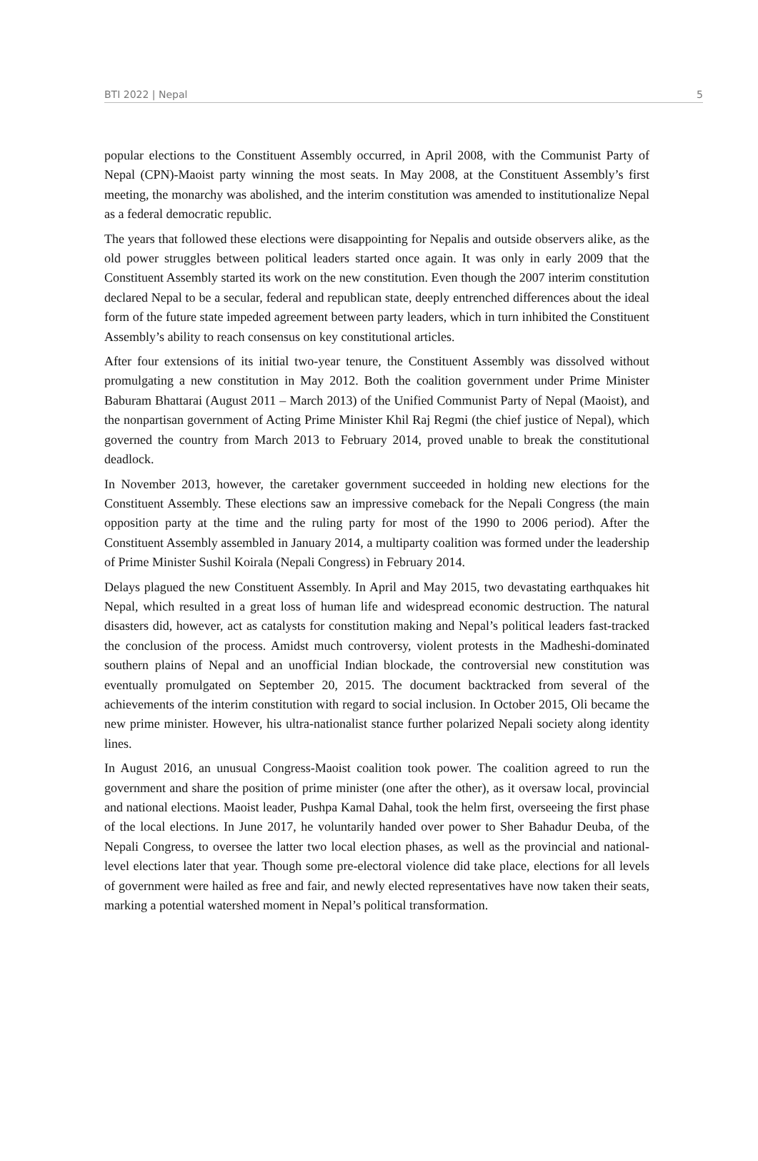BTI 2022 | Nepal 5
popular elections to the Constituent Assembly occurred, in April 2008, with the Communist Party of Nepal (CPN)-Maoist party winning the most seats. In May 2008, at the Constituent Assembly’s first meeting, the monarchy was abolished, and the interim constitution was amended to institutionalize Nepal as a federal democratic republic.
The years that followed these elections were disappointing for Nepalis and outside observers alike, as the old power struggles between political leaders started once again. It was only in early 2009 that the Constituent Assembly started its work on the new constitution. Even though the 2007 interim constitution declared Nepal to be a secular, federal and republican state, deeply entrenched differences about the ideal form of the future state impeded agreement between party leaders, which in turn inhibited the Constituent Assembly’s ability to reach consensus on key constitutional articles.
After four extensions of its initial two-year tenure, the Constituent Assembly was dissolved without promulgating a new constitution in May 2012. Both the coalition government under Prime Minister Baburam Bhattarai (August 2011 – March 2013) of the Unified Communist Party of Nepal (Maoist), and the nonpartisan government of Acting Prime Minister Khil Raj Regmi (the chief justice of Nepal), which governed the country from March 2013 to February 2014, proved unable to break the constitutional deadlock.
In November 2013, however, the caretaker government succeeded in holding new elections for the Constituent Assembly. These elections saw an impressive comeback for the Nepali Congress (the main opposition party at the time and the ruling party for most of the 1990 to 2006 period). After the Constituent Assembly assembled in January 2014, a multiparty coalition was formed under the leadership of Prime Minister Sushil Koirala (Nepali Congress) in February 2014.
Delays plagued the new Constituent Assembly. In April and May 2015, two devastating earthquakes hit Nepal, which resulted in a great loss of human life and widespread economic destruction. The natural disasters did, however, act as catalysts for constitution making and Nepal’s political leaders fast-tracked the conclusion of the process. Amidst much controversy, violent protests in the Madheshi-dominated southern plains of Nepal and an unofficial Indian blockade, the controversial new constitution was eventually promulgated on September 20, 2015. The document backtracked from several of the achievements of the interim constitution with regard to social inclusion. In October 2015, Oli became the new prime minister. However, his ultra-nationalist stance further polarized Nepali society along identity lines.
In August 2016, an unusual Congress-Maoist coalition took power. The coalition agreed to run the government and share the position of prime minister (one after the other), as it oversaw local, provincial and national elections. Maoist leader, Pushpa Kamal Dahal, took the helm first, overseeing the first phase of the local elections. In June 2017, he voluntarily handed over power to Sher Bahadur Deuba, of the Nepali Congress, to oversee the latter two local election phases, as well as the provincial and national-level elections later that year. Though some pre-electoral violence did take place, elections for all levels of government were hailed as free and fair, and newly elected representatives have now taken their seats, marking a potential watershed moment in Nepal’s political transformation.